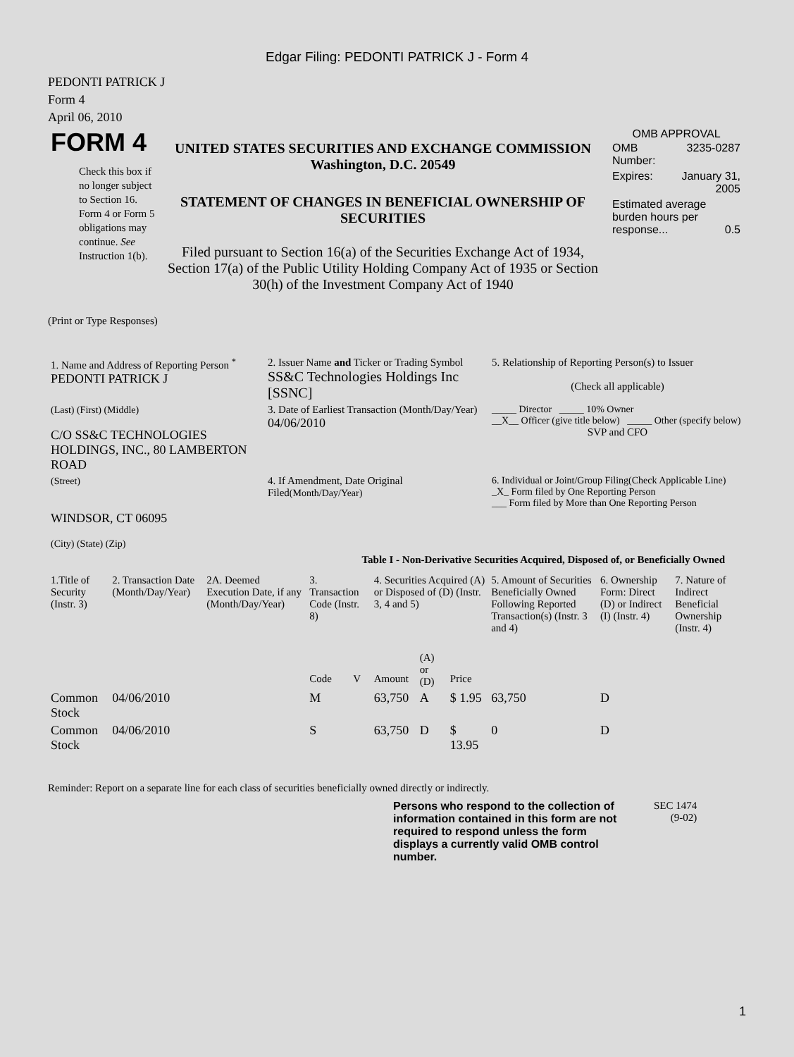Edgar Filing: PEDONTI PATRICK J - Form 4
PEDONTI PATRICK J
Form 4
April 06, 2010
| FORM 4 Check this box if no longer subject to Section 16. Form 4 or Form 5 obligations may continue. See Instruction 1(b). | UNITED STATES SECURITIES AND EXCHANGE COMMISSION Washington, D.C. 20549 STATEMENT OF CHANGES IN BENEFICIAL OWNERSHIP OF SECURITIES Filed pursuant to Section 16(a) of the Securities Exchange Act of 1934, Section 17(a) of the Public Utility Holding Company Act of 1935 or Section 30(h) of the Investment Company Act of 1940 | OMB APPROVAL / OMB Number: / 3235-0287 / / Expires: / January 31, 2005 / / Estimated average burden hours per response... 0.5 / / |
(Print or Type Responses)
| 1. Name and Address of Reporting Person <sup>*</sup> PEDONTI PATRICK J | 2. Issuer Name and Ticker or Trading Symbol SS&C Technologies Holdings Inc [SSNC] | 5. Relationship of Reporting Person(s) to Issuer (Check all applicable) |
| (Last) (First) (Middle) C/O SS&C TECHNOLOGIES HOLDINGS, INC., 80 LAMBERTON ROAD | 3. Date of Earliest Transaction (Month/Day/Year) 04/06/2010 | _____ Director _____ 10% Owner __X__ Officer (give title below) _____ Other (specify below) SVP and CFO |
| (Street) WINDSOR, CT 06095 (City) (State) (Zip) | 4. If Amendment, Date Original Filed (Month/Day/Year) | 6. Individual or Joint/Group Filing(Check Applicable Line) _X_ Form filed by One Reporting Person ___ Form filed by More than One Reporting Person |
Table I - Non-Derivative Securities Acquired, Disposed of, or Beneficially Owned
| 1.Title of Security (Instr. 3) | 2. Transaction Date (Month/Day/Year) | 2A. Deemed Execution Date, if any (Month/Day/Year) | 3. Transaction Code (Instr. 8) | | 4. Securities Acquired (A) or Disposed of (D) (Instr. 3, 4 and 5) | | | 5. Amount of Securities Beneficially Owned Following Reported Transaction(s) (Instr. 3 and 4) | 6. Ownership Form: Direct (D) or Indirect (I) (Instr. 4) | 7. Nature of Indirect Beneficial Ownership (Instr. 4) |
| --- | --- | --- | --- | --- | --- | --- | --- | --- | --- | --- |
| | | | Code | V | Amount | (A) or (D) | Price | | | |
| Common Stock | 04/06/2010 | | M | | 63,750 | A | $ 1.95 | 63,750 | D | |
| Common Stock | 04/06/2010 | | S | | 63,750 | D | $ 13.95 | 0 | D | |
Reminder: Report on a separate line for each class of securities beneficially owned directly or indirectly.
Persons who respond to the collection of information contained in this form are not required to respond unless the form displays a currently valid OMB control number.
SEC 1474
(9-02)
1